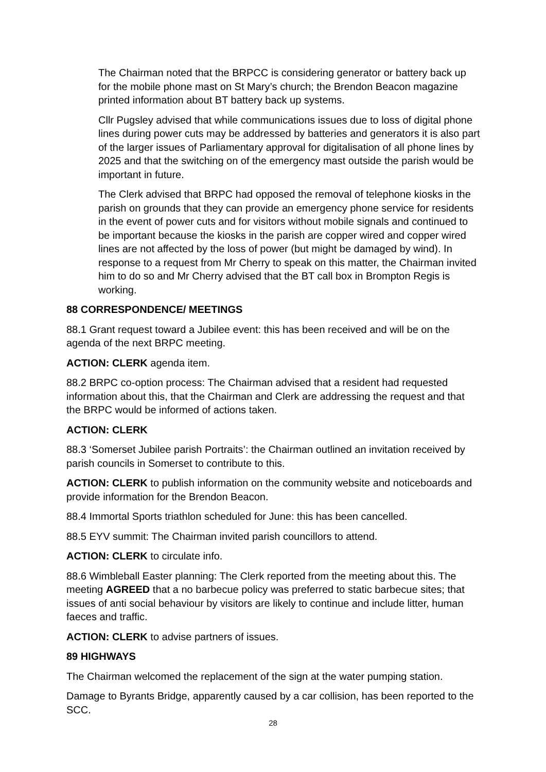The Chairman noted that the BRPCC is considering generator or battery back up for the mobile phone mast on St Mary’s church; the Brendon Beacon magazine printed information about BT battery back up systems.
Cllr Pugsley advised that while communications issues due to loss of digital phone lines during power cuts may be addressed by batteries and generators it is also part of the larger issues of Parliamentary approval for digitalisation of all phone lines by 2025 and that the switching on of the emergency mast outside the parish would be important in future.
The Clerk advised that BRPC had opposed the removal of telephone kiosks in the parish on grounds that they can provide an emergency phone service for residents in the event of power cuts and for visitors without mobile signals and continued to be important because the kiosks in the parish are copper wired and copper wired lines are not affected by the loss of power (but might be damaged by wind). In response to a request from Mr Cherry to speak on this matter, the Chairman invited him to do so and Mr Cherry advised that the BT call box in Brompton Regis is working.
88 CORRESPONDENCE/ MEETINGS
88.1 Grant request toward a Jubilee event: this has been received and will be on the agenda of the next BRPC meeting.
ACTION: CLERK agenda item.
88.2 BRPC co-option process: The Chairman advised that a resident had requested information about this, that the Chairman and Clerk are addressing the request and that the BRPC would be informed of actions taken.
ACTION: CLERK
88.3 ‘Somerset Jubilee parish Portraits’: the Chairman outlined an invitation received by parish councils in Somerset to contribute to this.
ACTION: CLERK to publish information on the community website and noticeboards and provide information for the Brendon Beacon.
88.4 Immortal Sports triathlon scheduled for June: this has been cancelled.
88.5 EYV summit: The Chairman invited parish councillors to attend.
ACTION: CLERK to circulate info.
88.6 Wimbleball Easter planning: The Clerk reported from the meeting about this. The meeting AGREED that a no barbecue policy was preferred to static barbecue sites; that issues of anti social behaviour by visitors are likely to continue and include litter, human faeces and traffic.
ACTION: CLERK to advise partners of issues.
89 HIGHWAYS
The Chairman welcomed the replacement of the sign at the water pumping station.
Damage to Byrants Bridge, apparently caused by a car collision, has been reported to the SCC.
28